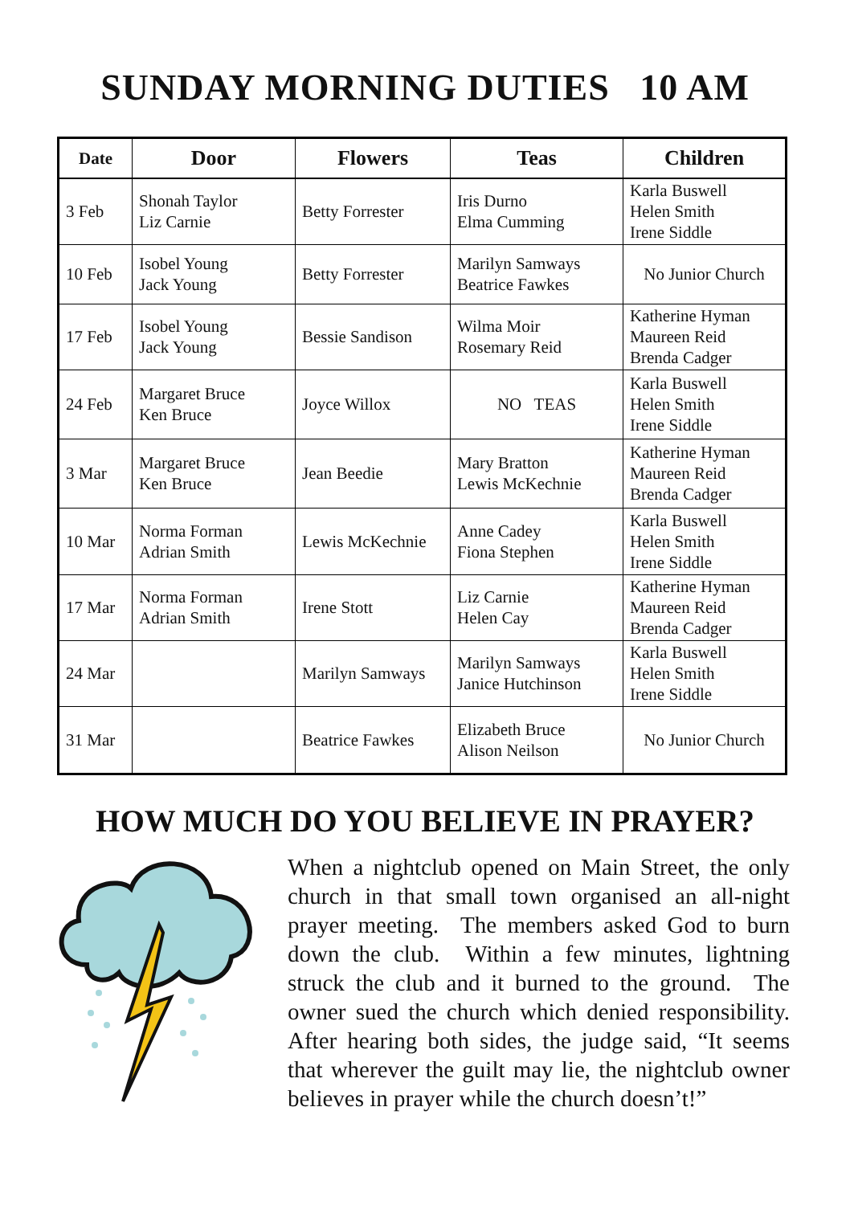SUNDAY MORNING DUTIES 10 AM
| Date | Door | Flowers | Teas | Children |
| --- | --- | --- | --- | --- |
| 3 Feb | Shonah Taylor Liz Carnie | Betty Forrester | Iris Durno Elma Cumming | Karla Buswell Helen Smith Irene Siddle |
| 10 Feb | Isobel Young Jack Young | Betty Forrester | Marilyn Samways Beatrice Fawkes | No Junior Church |
| 17 Feb | Isobel Young Jack Young | Bessie Sandison | Wilma Moir Rosemary Reid | Katherine Hyman Maureen Reid Brenda Cadger |
| 24 Feb | Margaret Bruce Ken Bruce | Joyce Willox | NO TEAS | Karla Buswell Helen Smith Irene Siddle |
| 3 Mar | Margaret Bruce Ken Bruce | Jean Beedie | Mary Bratton Lewis McKechnie | Katherine Hyman Maureen Reid Brenda Cadger |
| 10 Mar | Norma Forman Adrian Smith | Lewis McKechnie | Anne Cadey Fiona Stephen | Karla Buswell Helen Smith Irene Siddle |
| 17 Mar | Norma Forman Adrian Smith | Irene Stott | Liz Carnie Helen Cay | Katherine Hyman Maureen Reid Brenda Cadger |
| 24 Mar | | Marilyn Samways | Marilyn Samways Janice Hutchinson | Karla Buswell Helen Smith Irene Siddle |
| 31 Mar | | Beatrice Fawkes | Elizabeth Bruce Alison Neilson | No Junior Church |
HOW MUCH DO YOU BELIEVE IN PRAYER?
When a nightclub opened on Main Street, the only church in that small town organised an all-night prayer meeting. The members asked God to burn down the club. Within a few minutes, lightning struck the club and it burned to the ground. The owner sued the church which denied responsibility. After hearing both sides, the judge said, “It seems that wherever the guilt may lie, the nightclub owner believes in prayer while the church doesn’t!”